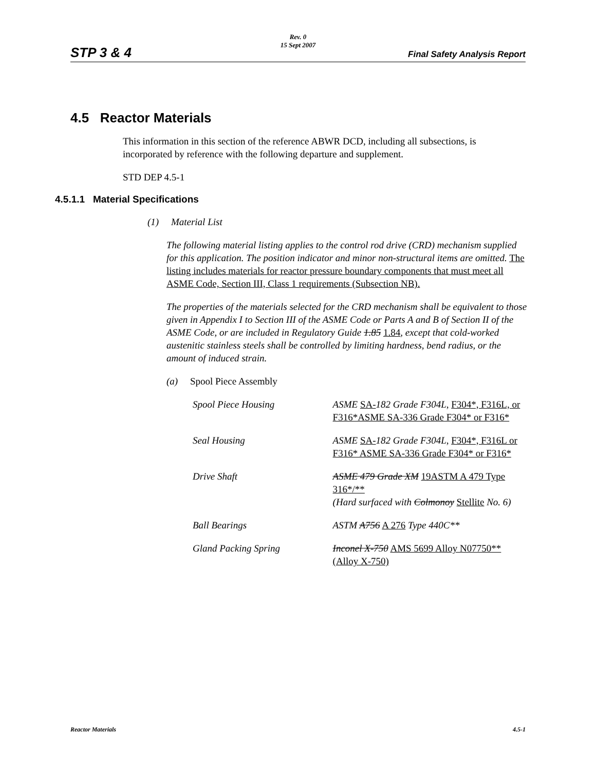STP 3 & 4
Rev. 0
15 Sept 2007
Final Safety Analysis Report
4.5 Reactor Materials
This information in this section of the reference ABWR DCD, including all subsections, is incorporated by reference with the following departure and supplement.
STD DEP 4.5-1
4.5.1.1 Material Specifications
(1) Material List
The following material listing applies to the control rod drive (CRD) mechanism supplied for this application. The position indicator and minor non-structural items are omitted. The listing includes materials for reactor pressure boundary components that must meet all ASME Code, Section III, Class 1 requirements (Subsection NB).
The properties of the materials selected for the CRD mechanism shall be equivalent to those given in Appendix I to Section III of the ASME Code or Parts A and B of Section II of the ASME Code, or are included in Regulatory Guide 1.85 1.84, except that cold-worked austenitic stainless steels shall be controlled by limiting hardness, bend radius, or the amount of induced strain.
(a) Spool Piece Assembly
Spool Piece Housing ASME SA-182 Grade F304L, F304*, F316L, or F316*ASME SA-336 Grade F304* or F316*
Seal Housing ASME SA-182 Grade F304L, F304*, F316L or F316* ASME SA-336 Grade F304* or F316*
Drive Shaft ASME 479 Grade XM 19ASTM A 479 Type 316*/**
(Hard surfaced with Colmonoy Stellite No. 6)
Ball Bearings ASTM A756 A 276 Type 440C**
Gland Packing Spring Inconel X-750 AMS 5699 Alloy N07750** (Alloy X-750)
Reactor Materials 4.5-1